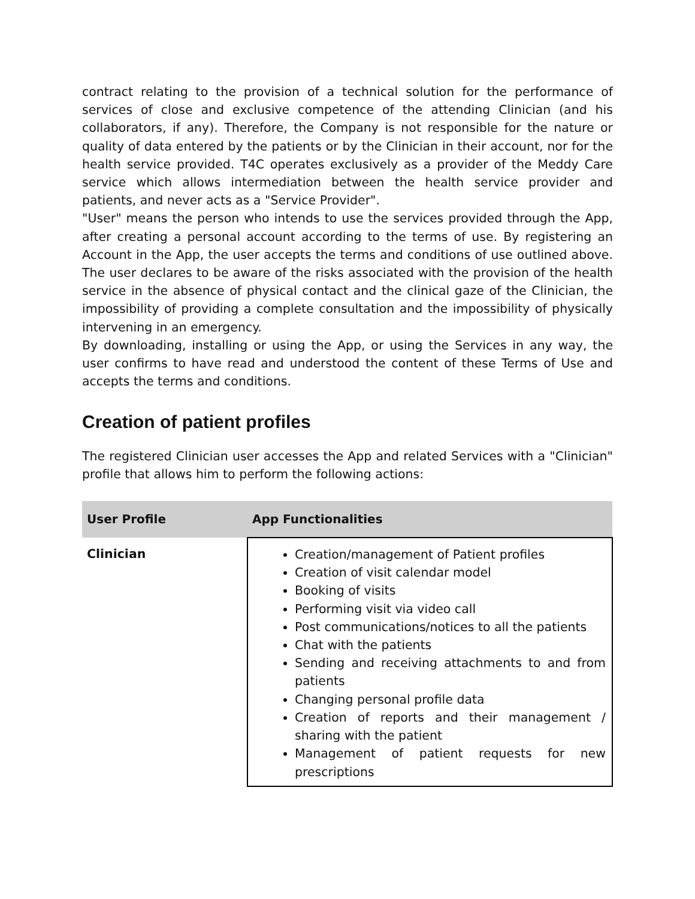contract relating to the provision of a technical solution for the performance of services of close and exclusive competence of the attending Clinician (and his collaborators, if any). Therefore, the Company is not responsible for the nature or quality of data entered by the patients or by the Clinician in their account, nor for the health service provided. T4C operates exclusively as a provider of the Meddy Care service which allows intermediation between the health service provider and patients, and never acts as a "Service Provider".
"User" means the person who intends to use the services provided through the App, after creating a personal account according to the terms of use. By registering an Account in the App, the user accepts the terms and conditions of use outlined above. The user declares to be aware of the risks associated with the provision of the health service in the absence of physical contact and the clinical gaze of the Clinician, the impossibility of providing a complete consultation and the impossibility of physically intervening in an emergency.
By downloading, installing or using the App, or using the Services in any way, the user confirms to have read and understood the content of these Terms of Use and accepts the terms and conditions.
Creation of patient profiles
The registered Clinician user accesses the App and related Services with a "Clinician" profile that allows him to perform the following actions:
| User Profile | App Functionalities |
| --- | --- |
| Clinician | Creation/management of Patient profiles Creation of visit calendar model Booking of visits Performing visit via video call Post communications/notices to all the patients Chat with the patients Sending and receiving attachments to and from patients Changing personal profile data Creation of reports and their management / sharing with the patient Management of patient requests for new prescriptions |